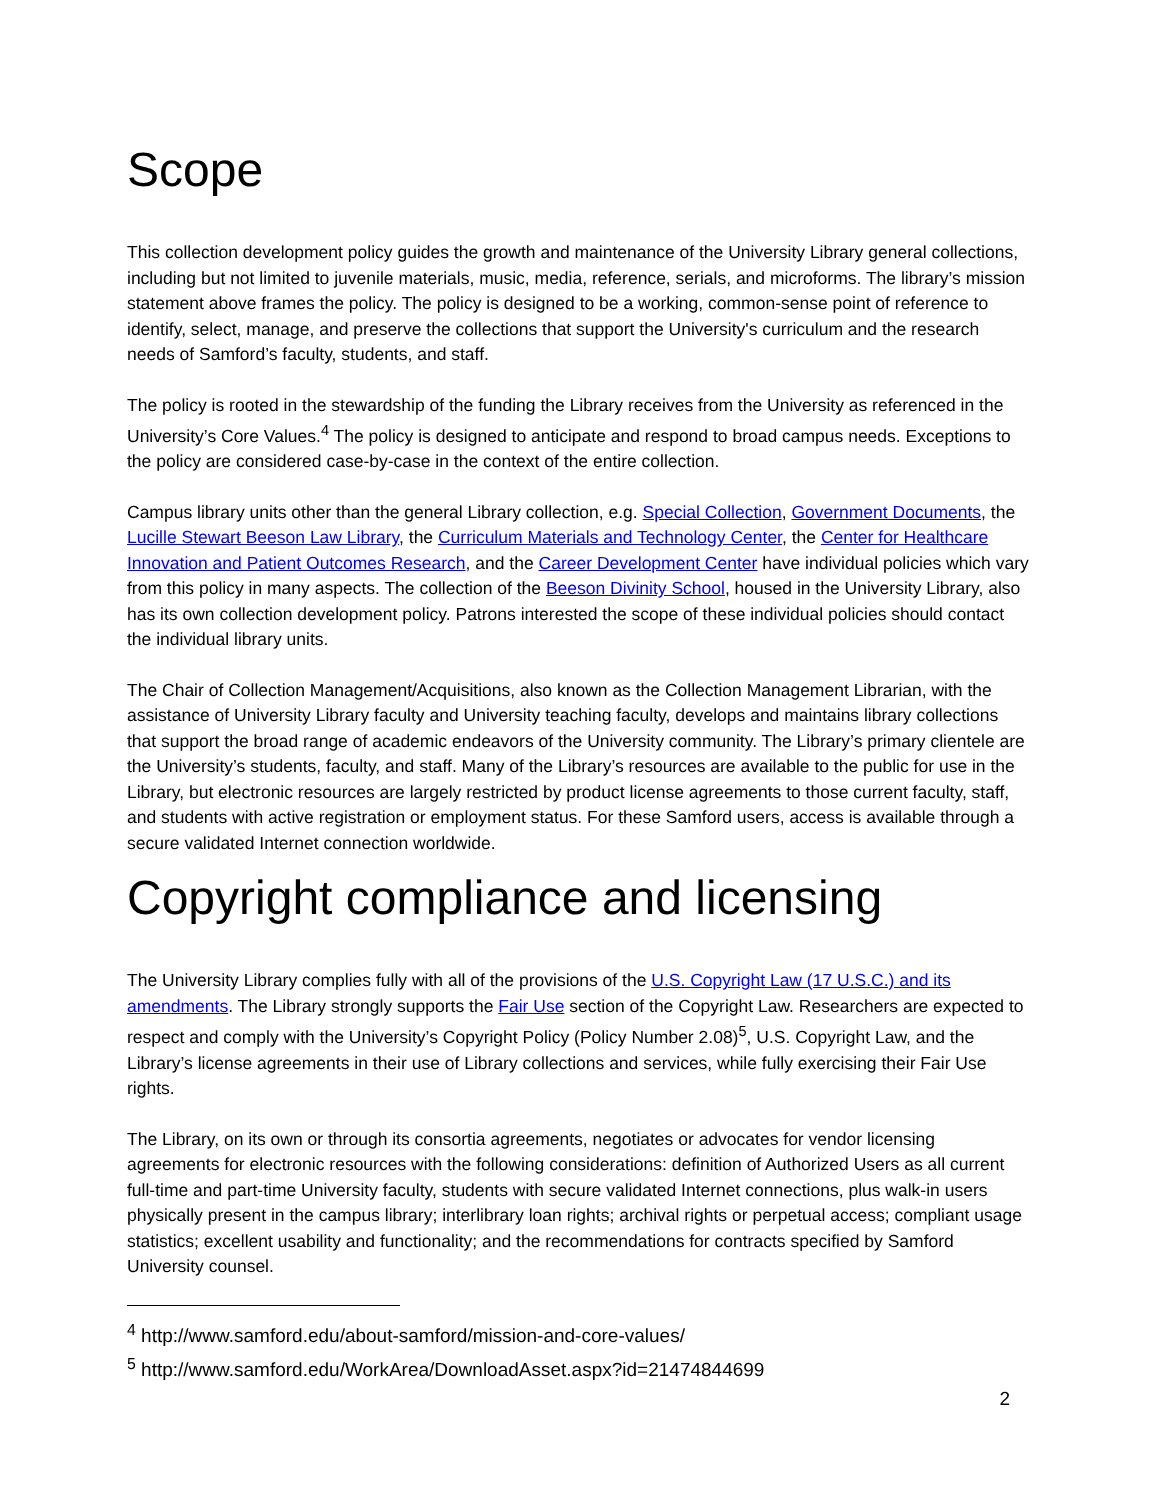Scope
This collection development policy guides the growth and maintenance of the University Library general collections, including but not limited to juvenile materials, music, media, reference, serials, and microforms. The library’s mission statement above frames the policy. The policy is designed to be a working, common-sense point of reference to identify, select, manage, and preserve the collections that support the University's curriculum and the research needs of Samford’s faculty, students, and staff.
The policy is rooted in the stewardship of the funding the Library receives from the University as referenced in the University’s Core Values.<sup>4</sup> The policy is designed to anticipate and respond to broad campus needs. Exceptions to the policy are considered case-by-case in the context of the entire collection.
Campus library units other than the general Library collection, e.g. Special Collection, Government Documents, the Lucille Stewart Beeson Law Library, the Curriculum Materials and Technology Center, the Center for Healthcare Innovation and Patient Outcomes Research, and the Career Development Center have individual policies which vary from this policy in many aspects. The collection of the Beeson Divinity School, housed in the University Library, also has its own collection development policy. Patrons interested the scope of these individual policies should contact the individual library units.
The Chair of Collection Management/Acquisitions, also known as the Collection Management Librarian, with the assistance of University Library faculty and University teaching faculty, develops and maintains library collections that support the broad range of academic endeavors of the University community. The Library’s primary clientele are the University’s students, faculty, and staff. Many of the Library’s resources are available to the public for use in the Library, but electronic resources are largely restricted by product license agreements to those current faculty, staff, and students with active registration or employment status. For these Samford users, access is available through a secure validated Internet connection worldwide.
Copyright compliance and licensing
The University Library complies fully with all of the provisions of the U.S. Copyright Law (17 U.S.C.) and its amendments. The Library strongly supports the Fair Use section of the Copyright Law. Researchers are expected to respect and comply with the University’s Copyright Policy (Policy Number 2.08)<sup>5</sup>, U.S. Copyright Law, and the Library’s license agreements in their use of Library collections and services, while fully exercising their Fair Use rights.
The Library, on its own or through its consortia agreements, negotiates or advocates for vendor licensing agreements for electronic resources with the following considerations: definition of Authorized Users as all current full-time and part-time University faculty, students with secure validated Internet connections, plus walk-in users physically present in the campus library; interlibrary loan rights; archival rights or perpetual access; compliant usage statistics; excellent usability and functionality; and the recommendations for contracts specified by Samford University counsel.
<sup>4</sup> http://www.samford.edu/about-samford/mission-and-core-values/
<sup>5</sup> http://www.samford.edu/WorkArea/DownloadAsset.aspx?id=21474844699
2